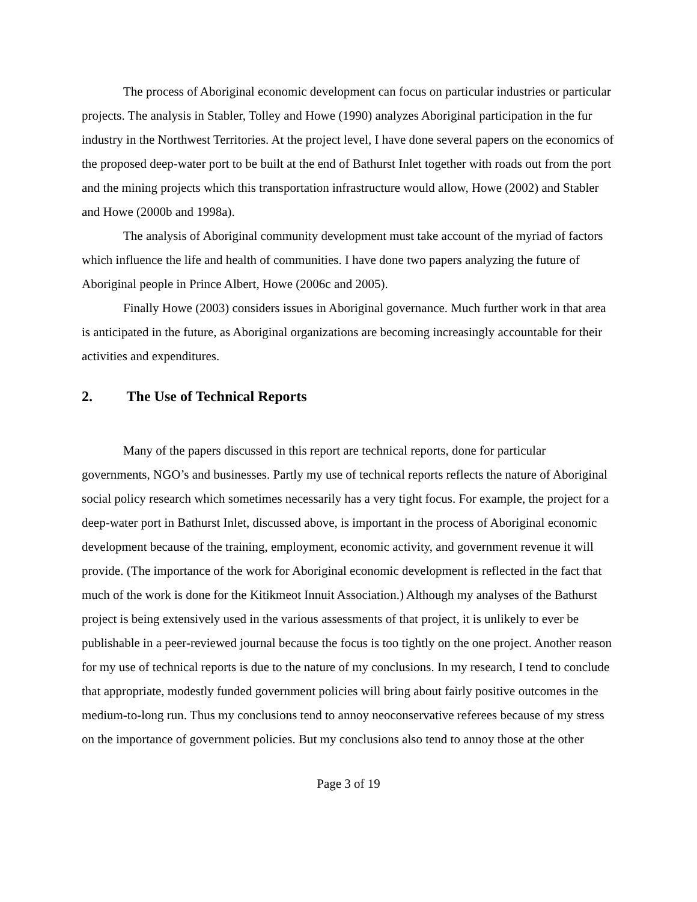The process of Aboriginal economic development can focus on particular industries or particular projects. The analysis in Stabler, Tolley and Howe (1990) analyzes Aboriginal participation in the fur industry in the Northwest Territories. At the project level, I have done several papers on the economics of the proposed deep-water port to be built at the end of Bathurst Inlet together with roads out from the port and the mining projects which this transportation infrastructure would allow, Howe (2002) and Stabler and Howe (2000b and 1998a).
The analysis of Aboriginal community development must take account of the myriad of factors which influence the life and health of communities. I have done two papers analyzing the future of Aboriginal people in Prince Albert, Howe (2006c and 2005).
Finally Howe (2003) considers issues in Aboriginal governance. Much further work in that area is anticipated in the future, as Aboriginal organizations are becoming increasingly accountable for their activities and expenditures.
2. The Use of Technical Reports
Many of the papers discussed in this report are technical reports, done for particular governments, NGO’s and businesses. Partly my use of technical reports reflects the nature of Aboriginal social policy research which sometimes necessarily has a very tight focus. For example, the project for a deep-water port in Bathurst Inlet, discussed above, is important in the process of Aboriginal economic development because of the training, employment, economic activity, and government revenue it will provide. (The importance of the work for Aboriginal economic development is reflected in the fact that much of the work is done for the Kitikmeot Innuit Association.) Although my analyses of the Bathurst project is being extensively used in the various assessments of that project, it is unlikely to ever be publishable in a peer-reviewed journal because the focus is too tightly on the one project. Another reason for my use of technical reports is due to the nature of my conclusions. In my research, I tend to conclude that appropriate, modestly funded government policies will bring about fairly positive outcomes in the medium-to-long run. Thus my conclusions tend to annoy neoconservative referees because of my stress on the importance of government policies. But my conclusions also tend to annoy those at the other
Page 3 of 19